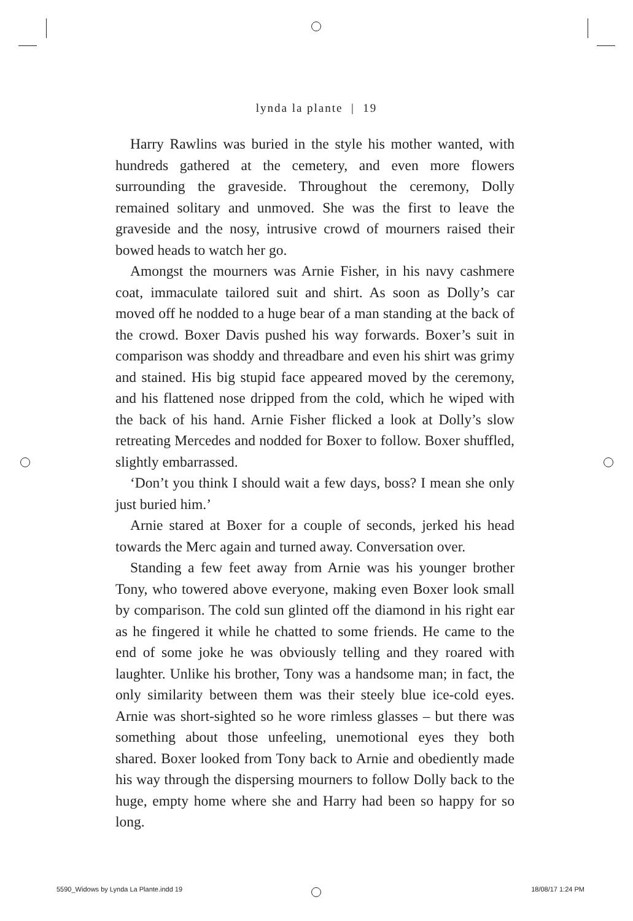lynda la plante | 19
Harry Rawlins was buried in the style his mother wanted, with hundreds gathered at the cemetery, and even more flowers surrounding the graveside. Throughout the ceremony, Dolly remained solitary and unmoved. She was the first to leave the graveside and the nosy, intrusive crowd of mourners raised their bowed heads to watch her go.
Amongst the mourners was Arnie Fisher, in his navy cashmere coat, immaculate tailored suit and shirt. As soon as Dolly’s car moved off he nodded to a huge bear of a man standing at the back of the crowd. Boxer Davis pushed his way forwards. Boxer’s suit in comparison was shoddy and threadbare and even his shirt was grimy and stained. His big stupid face appeared moved by the ceremony, and his flattened nose dripped from the cold, which he wiped with the back of his hand. Arnie Fisher flicked a look at Dolly’s slow retreating Mercedes and nodded for Boxer to follow. Boxer shuffled, slightly embarrassed.
‘Don’t you think I should wait a few days, boss? I mean she only just buried him.’
Arnie stared at Boxer for a couple of seconds, jerked his head towards the Merc again and turned away. Conversation over.
Standing a few feet away from Arnie was his younger brother Tony, who towered above everyone, making even Boxer look small by comparison. The cold sun glinted off the diamond in his right ear as he fingered it while he chatted to some friends. He came to the end of some joke he was obviously telling and they roared with laughter. Unlike his brother, Tony was a handsome man; in fact, the only similarity between them was their steely blue ice-cold eyes. Arnie was short-sighted so he wore rimless glasses – but there was something about those unfeeling, unemotional eyes they both shared. Boxer looked from Tony back to Arnie and obediently made his way through the dispersing mourners to follow Dolly back to the huge, empty home where she and Harry had been so happy for so long.
5590_Widows by Lynda La Plante.indd 19 18/08/17 1:24 PM